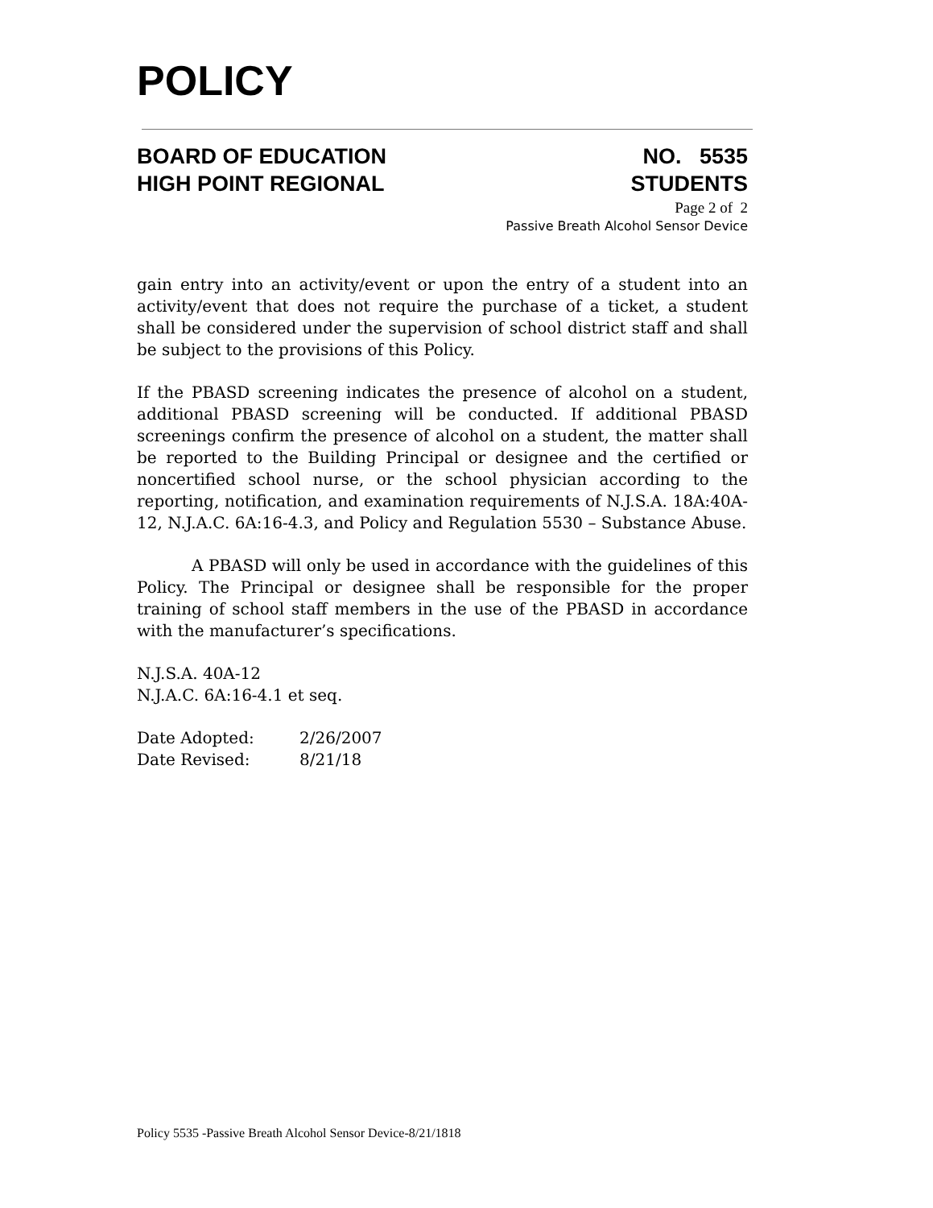POLICY
BOARD OF EDUCATION
HIGH POINT REGIONAL
NO. 5535
STUDENTS
Page 2 of 2
Passive Breath Alcohol Sensor Device
gain entry into an activity/event or upon the entry of a student into an activity/event that does not require the purchase of a ticket, a student shall be considered under the supervision of school district staff and shall be subject to the provisions of this Policy.
If the PBASD screening indicates the presence of alcohol on a student, additional PBASD screening will be conducted. If additional PBASD screenings confirm the presence of alcohol on a student, the matter shall be reported to the Building Principal or designee and the certified or noncertified school nurse, or the school physician according to the reporting, notification, and examination requirements of N.J.S.A. 18A:40A-12, N.J.A.C. 6A:16-4.3, and Policy and Regulation 5530 – Substance Abuse.
A PBASD will only be used in accordance with the guidelines of this Policy. The Principal or designee shall be responsible for the proper training of school staff members in the use of the PBASD in accordance with the manufacturer’s specifications.
N.J.S.A. 40A-12
N.J.A.C. 6A:16-4.1 et seq.
| Date Adopted: | 2/26/2007 |
| Date Revised: | 8/21/18 |
Policy 5535 -Passive Breath Alcohol Sensor Device-8/21/1818